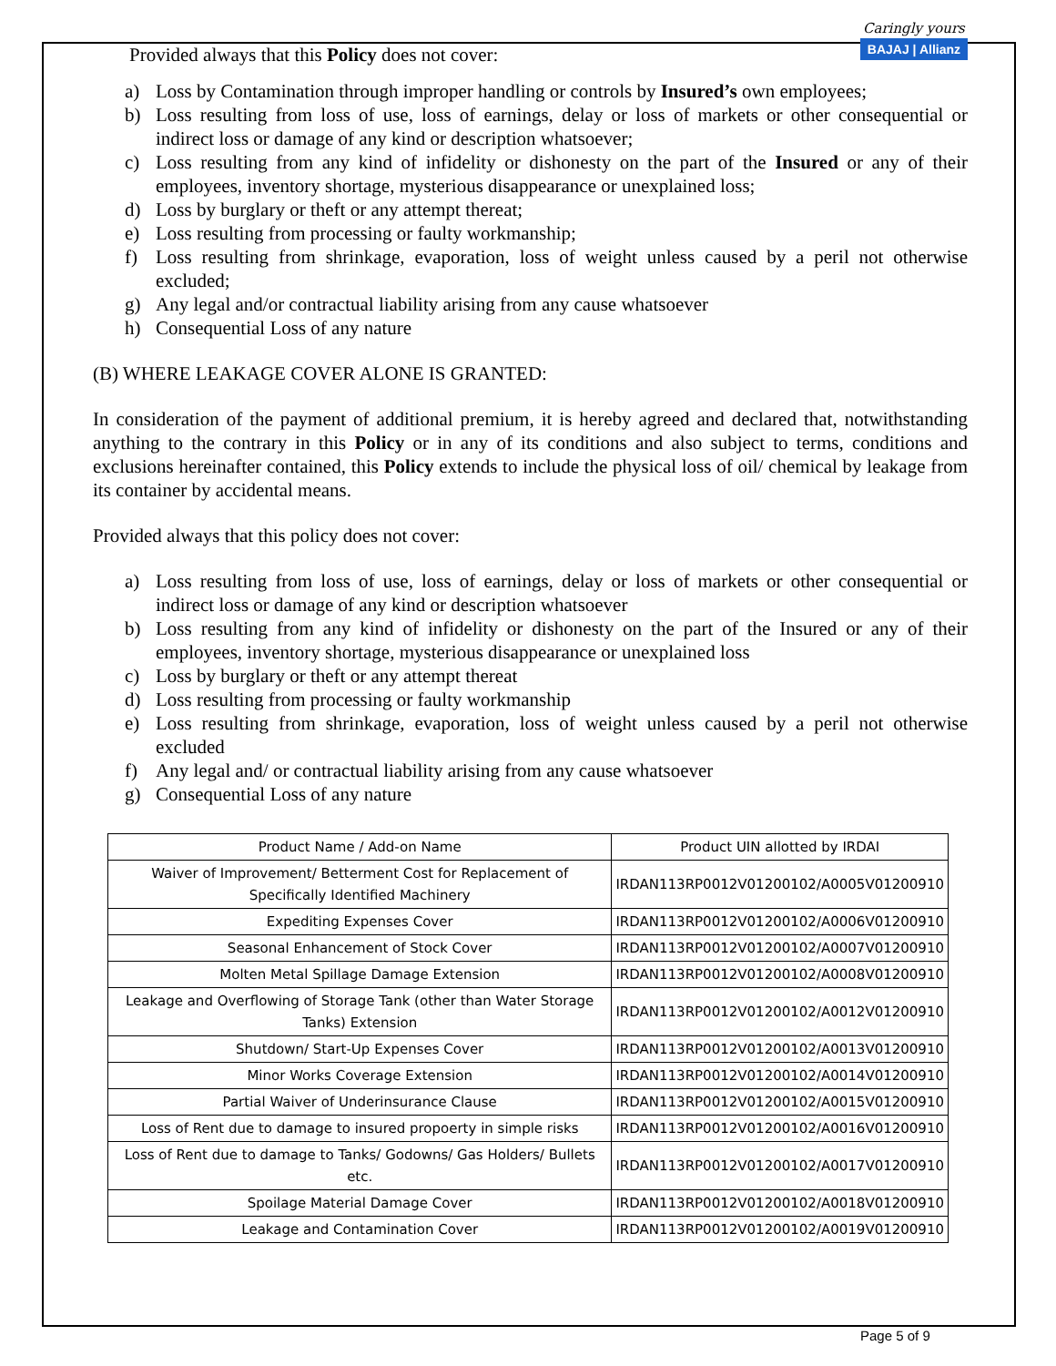Provided always that this Policy does not cover:
Caringly yours
BAJAJ | Allianz
a) Loss by Contamination through improper handling or controls by Insured’s own employees;
b) Loss resulting from loss of use, loss of earnings, delay or loss of markets or other consequential or indirect loss or damage of any kind or description whatsoever;
c) Loss resulting from any kind of infidelity or dishonesty on the part of the Insured or any of their employees, inventory shortage, mysterious disappearance or unexplained loss;
d) Loss by burglary or theft or any attempt thereat;
e) Loss resulting from processing or faulty workmanship;
f) Loss resulting from shrinkage, evaporation, loss of weight unless caused by a peril not otherwise excluded;
g) Any legal and/or contractual liability arising from any cause whatsoever
h) Consequential Loss of any nature
(B) WHERE LEAKAGE COVER ALONE IS GRANTED:
In consideration of the payment of additional premium, it is hereby agreed and declared that, notwithstanding anything to the contrary in this Policy or in any of its conditions and also subject to terms, conditions and exclusions hereinafter contained, this Policy extends to include the physical loss of oil/ chemical by leakage from its container by accidental means.
Provided always that this policy does not cover:
a) Loss resulting from loss of use, loss of earnings, delay or loss of markets or other consequential or indirect loss or damage of any kind or description whatsoever
b) Loss resulting from any kind of infidelity or dishonesty on the part of the Insured or any of their employees, inventory shortage, mysterious disappearance or unexplained loss
c) Loss by burglary or theft or any attempt thereat
d) Loss resulting from processing or faulty workmanship
e) Loss resulting from shrinkage, evaporation, loss of weight unless caused by a peril not otherwise excluded
f) Any legal and/ or contractual liability arising from any cause whatsoever
g) Consequential Loss of any nature
| Product Name / Add-on Name | Product UIN allotted by IRDAI |
| --- | --- |
| Waiver of Improvement/ Betterment Cost for Replacement of Specifically Identified Machinery | IRDAN113RP0012V01200102/A0005V01200910 |
| Expediting Expenses Cover | IRDAN113RP0012V01200102/A0006V01200910 |
| Seasonal Enhancement of Stock Cover | IRDAN113RP0012V01200102/A0007V01200910 |
| Molten Metal Spillage Damage Extension | IRDAN113RP0012V01200102/A0008V01200910 |
| Leakage and Overflowing of Storage Tank (other than Water Storage Tanks) Extension | IRDAN113RP0012V01200102/A0012V01200910 |
| Shutdown/ Start-Up Expenses Cover | IRDAN113RP0012V01200102/A0013V01200910 |
| Minor Works Coverage Extension | IRDAN113RP0012V01200102/A0014V01200910 |
| Partial Waiver of Underinsurance Clause | IRDAN113RP0012V01200102/A0015V01200910 |
| Loss of Rent due to damage to insured propoerty in simple risks | IRDAN113RP0012V01200102/A0016V01200910 |
| Loss of Rent due to damage to Tanks/ Godowns/ Gas Holders/ Bullets etc. | IRDAN113RP0012V01200102/A0017V01200910 |
| Spoilage Material Damage Cover | IRDAN113RP0012V01200102/A0018V01200910 |
| Leakage and Contamination Cover | IRDAN113RP0012V01200102/A0019V01200910 |
Page 5 of 9